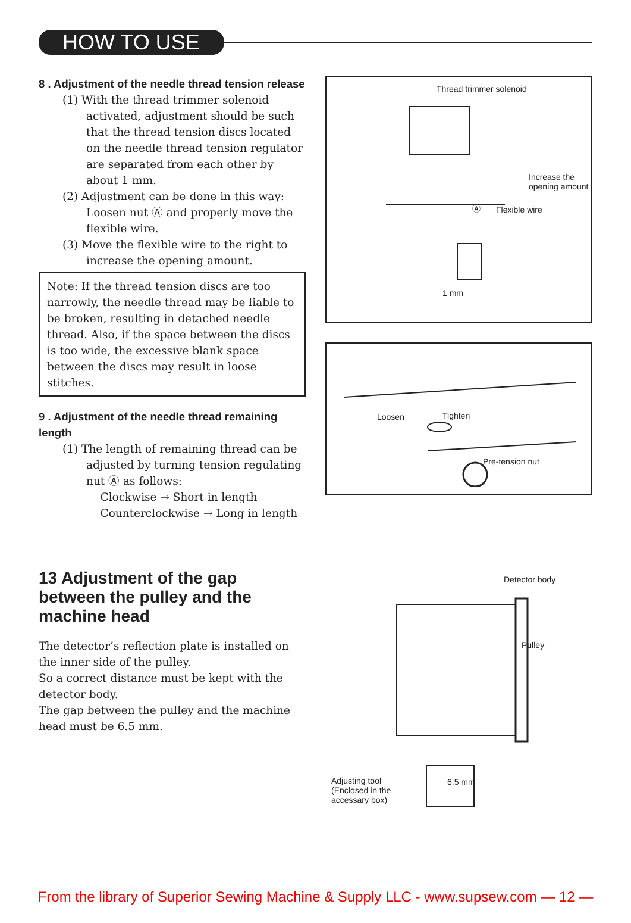HOW TO USE
8 . Adjustment of the needle thread tension release
(1) With the thread trimmer solenoid activated, adjustment should be such that the thread tension discs located on the needle thread tension regulator are separated from each other by about 1 mm.
(2) Adjustment can be done in this way: Loosen nut Ⓐ and properly move the flexible wire.
(3) Move the flexible wire to the right to increase the opening amount.
Note: If the thread tension discs are too narrowly, the needle thread may be liable to be broken, resulting in detached needle thread. Also, if the space between the discs is too wide, the excessive blank space between the discs may result in loose stitches.
9 . Adjustment of the needle thread remaining length
(1) The length of remaining thread can be adjusted by turning tension regulating nut Ⓐ as follows:
Clockwise → Short in length
Counterclockwise → Long in length
Thread trimmer solenoid
Increase the
opening amount
Ⓐ Flexible wire
1 mm
Loosen Tighten
Pre-tension nut
13 Adjustment of the gap between the pulley and the machine head
The detector’s reflection plate is installed on the inner side of the pulley.
So a correct distance must be kept with the detector body.
The gap between the pulley and the machine head must be 6.5 mm.
Detector body
Pulley
Adjusting tool
(Enclosed in the
accessary box)
6.5 mm
From the library of Superior Sewing Machine & Supply LLC - www.supsew.com — 12 —